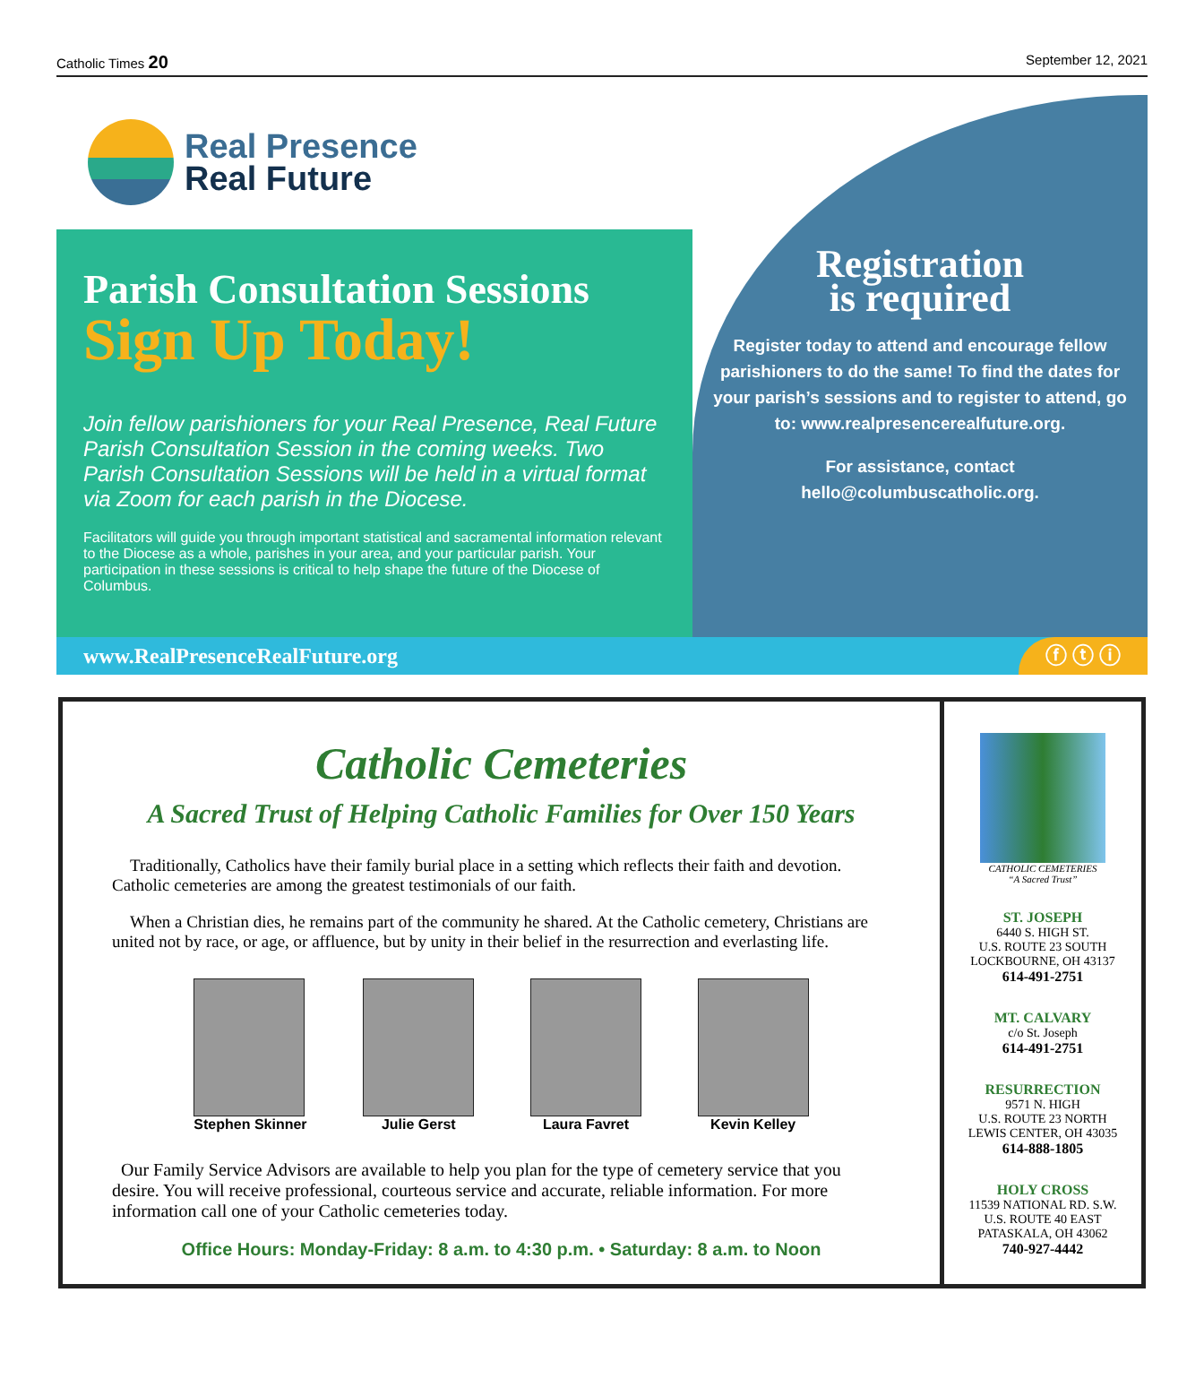Catholic Times 20 September 12, 2021
Real Presence
Real Future
Parish Consultation Sessions
Sign Up Today!
Join fellow parishioners for your Real Presence, Real Future Parish Consultation Session in the coming weeks. Two Parish Consultation Sessions will be held in a virtual format via Zoom for each parish in the Diocese.
Facilitators will guide you through important statistical and sacramental information relevant to the Diocese as a whole, parishes in your area, and your particular parish. Your participation in these sessions is critical to help shape the future of the Diocese of Columbus.
Registration
is required
Register today to attend and encourage fellow parishioners to do the same! To find the dates for your parish’s sessions and to register to attend, go to: www.realpresencerealfuture.org.
For assistance, contact hello@columbuscatholic.org.
www.RealPresenceRealFuture.org ⓕ ⓣ ⓘ
Catholic Cemeteries
A Sacred Trust of Helping Catholic Families for Over 150 Years
Traditionally, Catholics have their family burial place in a setting which reflects their faith and devotion. Catholic cemeteries are among the greatest testimonials of our faith.
When a Christian dies, he remains part of the community he shared. At the Catholic cemetery, Christians are united not by race, or age, or affluence, but by unity in their belief in the resurrection and everlasting life.
Stephen Skinner Julie Gerst Laura Favret Kevin Kelley
Our Family Service Advisors are available to help you plan for the type of cemetery service that you desire. You will receive professional, courteous service and accurate, reliable information. For more information call one of your Catholic cemeteries today.
Office Hours: Monday-Friday: 8 a.m. to 4:30 p.m. • Saturday: 8 a.m. to Noon
CATHOLIC CEMETERIES
“A Sacred Trust”
ST. JOSEPH
6440 S. HIGH ST.
U.S. ROUTE 23 SOUTH
LOCKBOURNE, OH 43137
614-491-2751
MT. CALVARY
c/o St. Joseph
614-491-2751
RESURRECTION
9571 N. HIGH
U.S. ROUTE 23 NORTH
LEWIS CENTER, OH 43035
614-888-1805
HOLY CROSS
11539 NATIONAL RD. S.W.
U.S. ROUTE 40 EAST
PATASKALA, OH 43062
740-927-4442